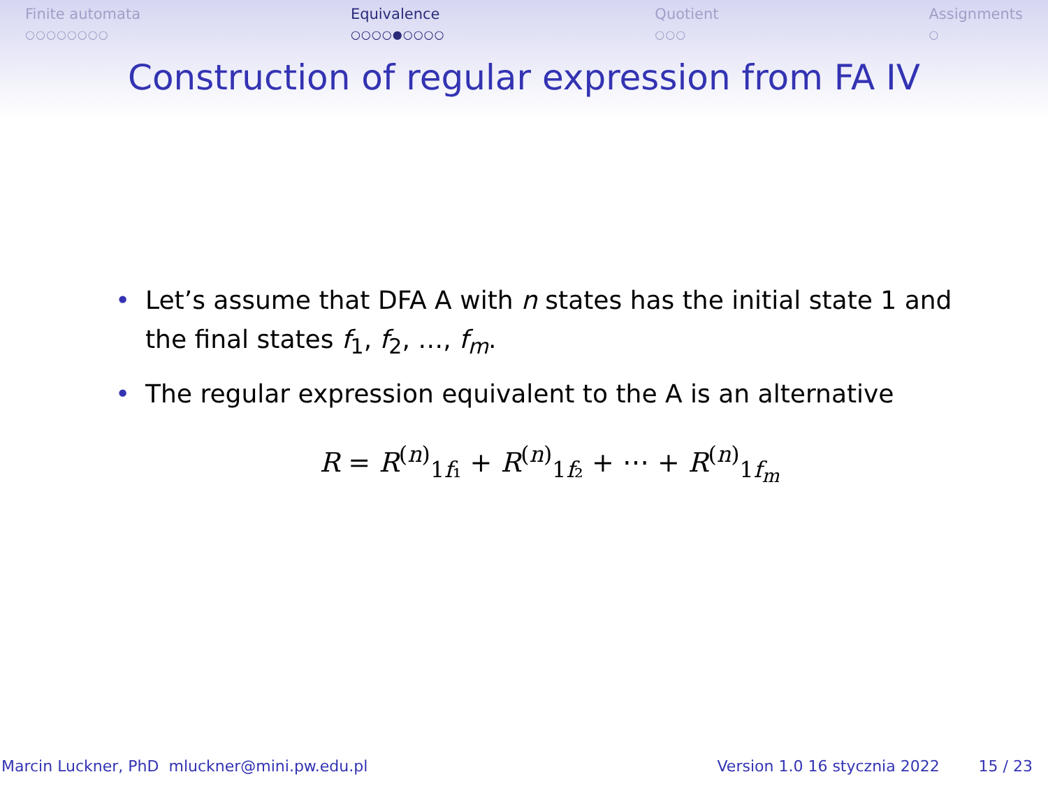Finite automata
○○○○○○○○
Equivalence
○○○○●○○○○
Quotient
○○○
Assignments
○
Construction of regular expression from FA IV
• Let’s assume that DFA A with n states has the initial state 1 and the final states f<sub>1</sub>, f<sub>2</sub>, …, f<sub>m</sub>.
• The regular expression equivalent to the A is an alternative
R = R<sup>(n)</sup><sub>1f₁</sub> + R<sup>(n)</sup><sub>1f₂</sub> + ⋯ + R<sup>(n)</sup><sub>1f<sub>m</sub></sub>
Marcin Luckner, PhD mluckner@mini.pw.edu.pl Version 1.0 16 stycznia 2022 15 / 23